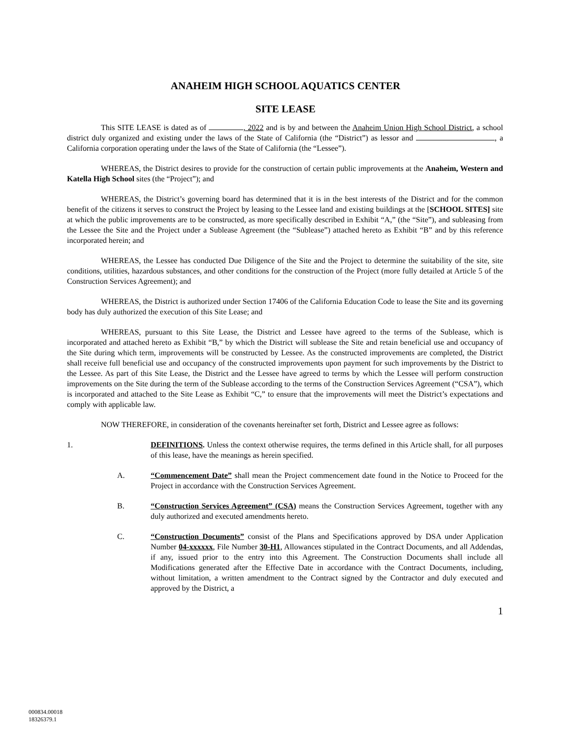ANAHEIM HIGH SCHOOL AQUATICS CENTER
SITE LEASE
This SITE LEASE is dated as of , 2022 and is by and between the Anaheim Union High School District, a school district duly organized and existing under the laws of the State of California (the “District”) as lessor and , a California corporation operating under the laws of the State of California (the “Lessee”).
WHEREAS, the District desires to provide for the construction of certain public improvements at the Anaheim, Western and Katella High School sites (the “Project”); and
WHEREAS, the District’s governing board has determined that it is in the best interests of the District and for the common benefit of the citizens it serves to construct the Project by leasing to the Lessee land and existing buildings at the [SCHOOL SITES] site at which the public improvements are to be constructed, as more specifically described in Exhibit “A,” (the “Site”), and subleasing from the Lessee the Site and the Project under a Sublease Agreement (the “Sublease”) attached hereto as Exhibit “B” and by this reference incorporated herein; and
WHEREAS, the Lessee has conducted Due Diligence of the Site and the Project to determine the suitability of the site, site conditions, utilities, hazardous substances, and other conditions for the construction of the Project (more fully detailed at Article 5 of the Construction Services Agreement); and
WHEREAS, the District is authorized under Section 17406 of the California Education Code to lease the Site and its governing body has duly authorized the execution of this Site Lease; and
WHEREAS, pursuant to this Site Lease, the District and Lessee have agreed to the terms of the Sublease, which is incorporated and attached hereto as Exhibit “B,” by which the District will sublease the Site and retain beneficial use and occupancy of the Site during which term, improvements will be constructed by Lessee. As the constructed improvements are completed, the District shall receive full beneficial use and occupancy of the constructed improvements upon payment for such improvements by the District to the Lessee. As part of this Site Lease, the District and the Lessee have agreed to terms by which the Lessee will perform construction improvements on the Site during the term of the Sublease according to the terms of the Construction Services Agreement (“CSA”), which is incorporated and attached to the Site Lease as Exhibit “C,” to ensure that the improvements will meet the District’s expectations and comply with applicable law.
NOW THEREFORE, in consideration of the covenants hereinafter set forth, District and Lessee agree as follows:
1. DEFINITIONS. Unless the context otherwise requires, the terms defined in this Article shall, for all purposes of this lease, have the meanings as herein specified.
A. “Commencement Date” shall mean the Project commencement date found in the Notice to Proceed for the Project in accordance with the Construction Services Agreement.
B. “Construction Services Agreement” (CSA) means the Construction Services Agreement, together with any duly authorized and executed amendments hereto.
C. “Construction Documents” consist of the Plans and Specifications approved by DSA under Application Number 04-xxxxxx, File Number 30-H1, Allowances stipulated in the Contract Documents, and all Addendas, if any, issued prior to the entry into this Agreement. The Construction Documents shall include all Modifications generated after the Effective Date in accordance with the Contract Documents, including, without limitation, a written amendment to the Contract signed by the Contractor and duly executed and approved by the District, a
1
000834.00018
18326379.1